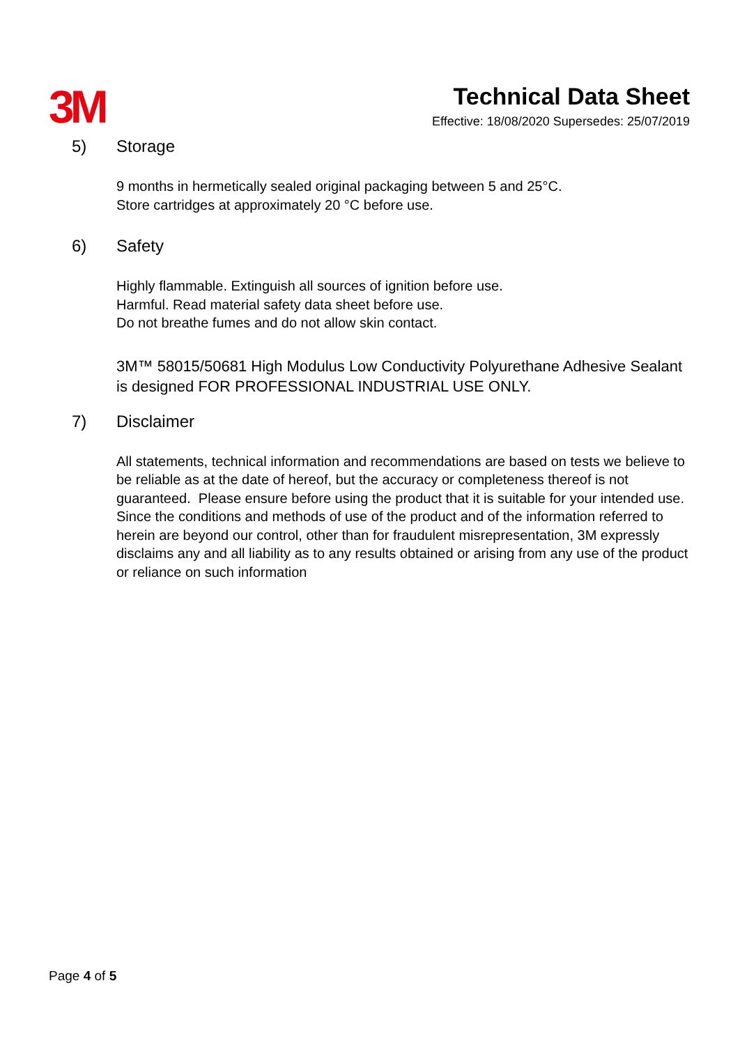3M
Technical Data Sheet
Effective: 18/08/2020 Supersedes: 25/07/2019
5) Storage
9 months in hermetically sealed original packaging between 5 and 25°C.
Store cartridges at approximately 20 °C before use.
6) Safety
Highly flammable. Extinguish all sources of ignition before use.
Harmful. Read material safety data sheet before use.
Do not breathe fumes and do not allow skin contact.
3M™ 58015/50681 High Modulus Low Conductivity Polyurethane Adhesive Sealant is designed FOR PROFESSIONAL INDUSTRIAL USE ONLY.
7) Disclaimer
All statements, technical information and recommendations are based on tests we believe to be reliable as at the date of hereof, but the accuracy or completeness thereof is not guaranteed. Please ensure before using the product that it is suitable for your intended use. Since the conditions and methods of use of the product and of the information referred to herein are beyond our control, other than for fraudulent misrepresentation, 3M expressly disclaims any and all liability as to any results obtained or arising from any use of the product or reliance on such information
Page 4 of 5